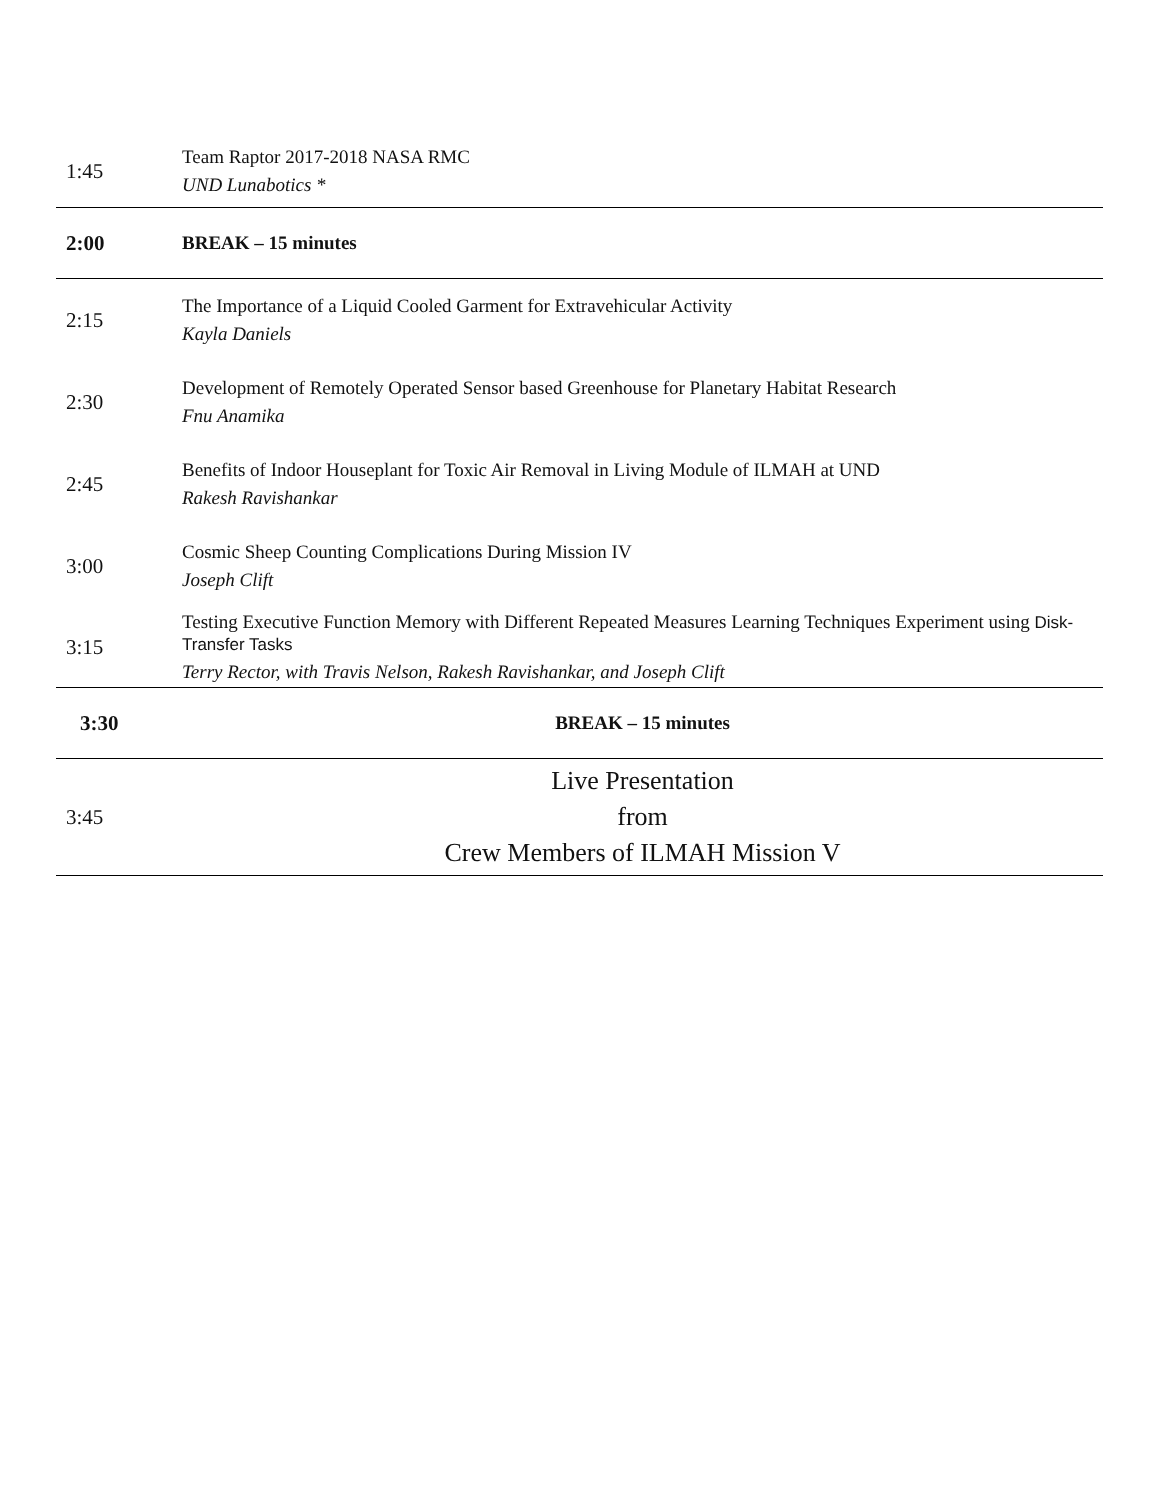| 1:45 | Team Raptor 2017-2018 NASA RMC UND Lunabotics * |
| 2:00 | BREAK – 15 minutes |
| 2:15 | The Importance of a Liquid Cooled Garment for Extravehicular Activity Kayla Daniels |
| 2:30 | Development of Remotely Operated Sensor based Greenhouse for Planetary Habitat Research Fnu Anamika |
| 2:45 | Benefits of Indoor Houseplant for Toxic Air Removal in Living Module of ILMAH at UND Rakesh Ravishankar |
| 3:00 | Cosmic Sheep Counting Complications During Mission IV Joseph Clift |
| 3:15 | Testing Executive Function Memory with Different Repeated Measures Learning Techniques Experiment using Disk-Transfer Tasks Terry Rector, with Travis Nelson, Rakesh Ravishankar, and Joseph Clift |
| 3:30 | BREAK – 15 minutes |
| 3:45 | Live Presentation from Crew Members of ILMAH Mission V |